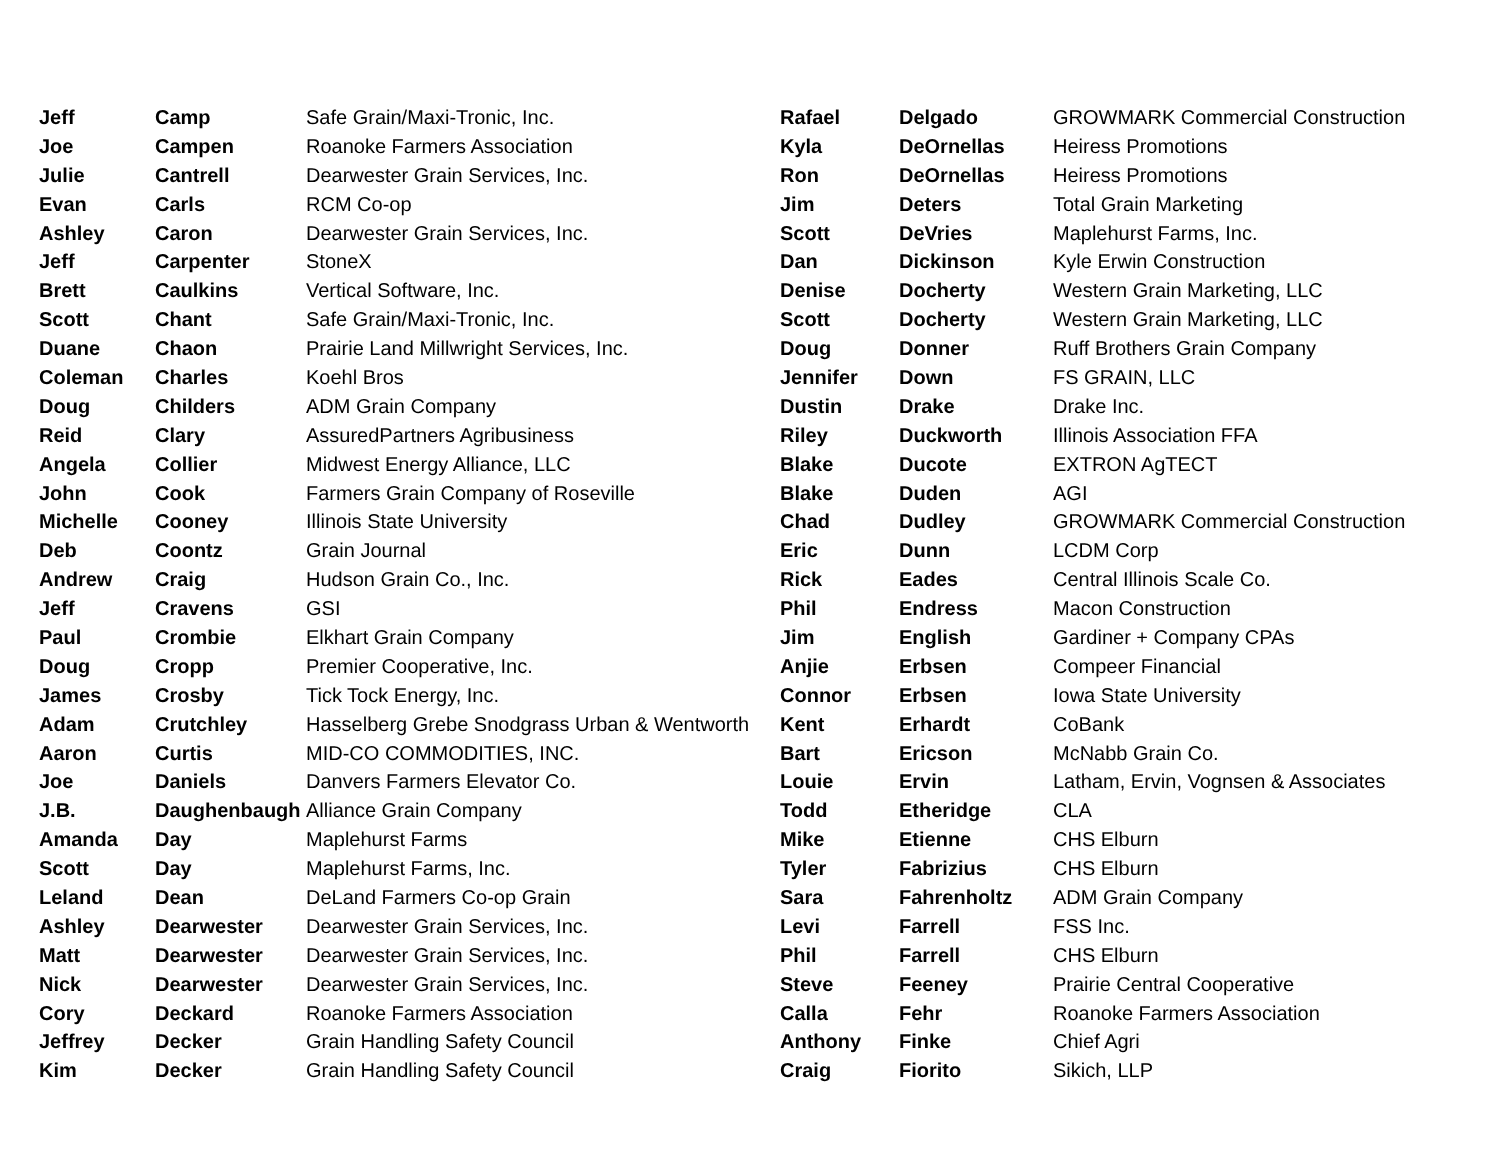| Jeff | Camp | Safe Grain/Maxi-Tronic, Inc. |
| Joe | Campen | Roanoke Farmers Association |
| Julie | Cantrell | Dearwester Grain Services, Inc. |
| Evan | Carls | RCM Co-op |
| Ashley | Caron | Dearwester Grain Services, Inc. |
| Jeff | Carpenter | StoneX |
| Brett | Caulkins | Vertical Software, Inc. |
| Scott | Chant | Safe Grain/Maxi-Tronic, Inc. |
| Duane | Chaon | Prairie Land Millwright Services, Inc. |
| Coleman | Charles | Koehl Bros |
| Doug | Childers | ADM Grain Company |
| Reid | Clary | AssuredPartners Agribusiness |
| Angela | Collier | Midwest Energy Alliance, LLC |
| John | Cook | Farmers Grain Company of Roseville |
| Michelle | Cooney | Illinois State University |
| Deb | Coontz | Grain Journal |
| Andrew | Craig | Hudson Grain Co., Inc. |
| Jeff | Cravens | GSI |
| Paul | Crombie | Elkhart Grain Company |
| Doug | Cropp | Premier Cooperative, Inc. |
| James | Crosby | Tick Tock Energy, Inc. |
| Adam | Crutchley | Hasselberg Grebe Snodgrass Urban & Wentworth |
| Aaron | Curtis | MID-CO COMMODITIES, INC. |
| Joe | Daniels | Danvers Farmers Elevator Co. |
| J.B. | Daughenbaugh | Alliance Grain Company |
| Amanda | Day | Maplehurst Farms |
| Scott | Day | Maplehurst Farms, Inc. |
| Leland | Dean | DeLand Farmers Co-op Grain |
| Ashley | Dearwester | Dearwester Grain Services, Inc. |
| Matt | Dearwester | Dearwester Grain Services, Inc. |
| Nick | Dearwester | Dearwester Grain Services, Inc. |
| Cory | Deckard | Roanoke Farmers Association |
| Jeffrey | Decker | Grain Handling Safety Council |
| Kim | Decker | Grain Handling Safety Council |
| Rafael | Delgado | GROWMARK Commercial Construction |
| Kyla | DeOrnellas | Heiress Promotions |
| Ron | DeOrnellas | Heiress Promotions |
| Jim | Deters | Total Grain Marketing |
| Scott | DeVries | Maplehurst Farms, Inc. |
| Dan | Dickinson | Kyle Erwin Construction |
| Denise | Docherty | Western Grain Marketing, LLC |
| Scott | Docherty | Western Grain Marketing, LLC |
| Doug | Donner | Ruff Brothers Grain Company |
| Jennifer | Down | FS GRAIN, LLC |
| Dustin | Drake | Drake Inc. |
| Riley | Duckworth | Illinois Association FFA |
| Blake | Ducote | EXTRON AgTECT |
| Blake | Duden | AGI |
| Chad | Dudley | GROWMARK Commercial Construction |
| Eric | Dunn | LCDM Corp |
| Rick | Eades | Central Illinois Scale Co. |
| Phil | Endress | Macon Construction |
| Jim | English | Gardiner + Company CPAs |
| Anjie | Erbsen | Compeer Financial |
| Connor | Erbsen | Iowa State University |
| Kent | Erhardt | CoBank |
| Bart | Ericson | McNabb Grain Co. |
| Louie | Ervin | Latham, Ervin, Vognsen & Associates |
| Todd | Etheridge | CLA |
| Mike | Etienne | CHS Elburn |
| Tyler | Fabrizius | CHS Elburn |
| Sara | Fahrenholtz | ADM Grain Company |
| Levi | Farrell | FSS Inc. |
| Phil | Farrell | CHS Elburn |
| Steve | Feeney | Prairie Central Cooperative |
| Calla | Fehr | Roanoke Farmers Association |
| Anthony | Finke | Chief Agri |
| Craig | Fiorito | Sikich, LLP |